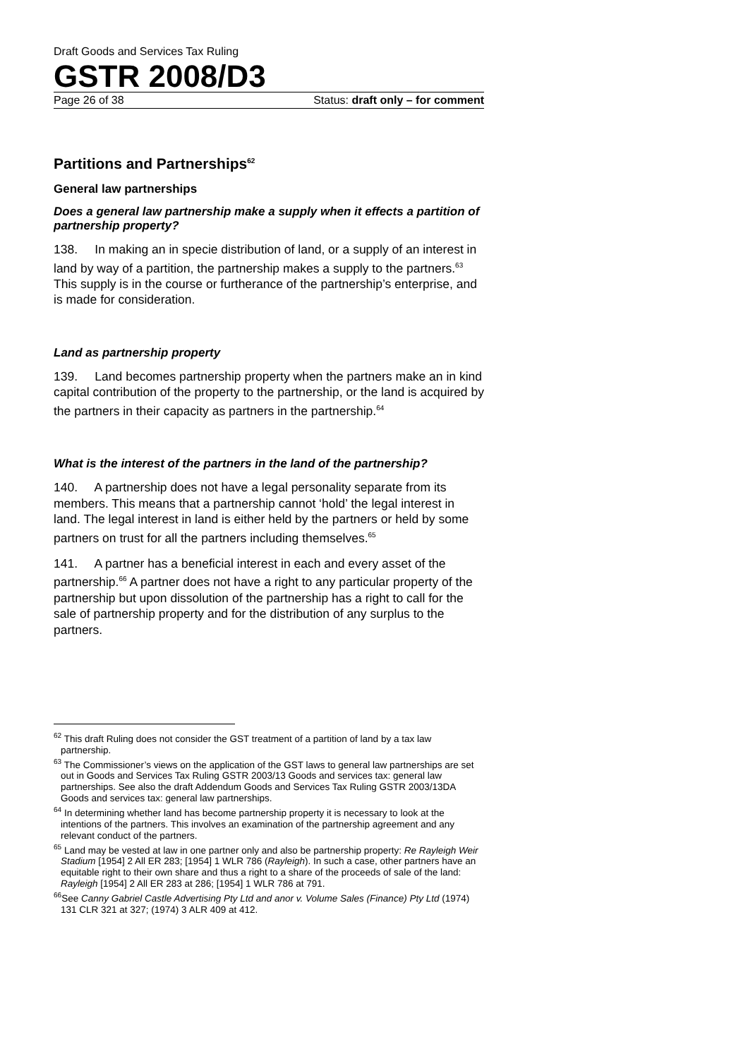Draft Goods and Services Tax Ruling
GSTR 2008/D3
Page 26 of 38 Status: draft only – for comment
Partitions and Partnerships<sup>62</sup>
General law partnerships
Does a general law partnership make a supply when it effects a partition of partnership property?
138. In making an in specie distribution of land, or a supply of an interest in land by way of a partition, the partnership makes a supply to the partners.<sup>63</sup> This supply is in the course or furtherance of the partnership’s enterprise, and is made for consideration.
Land as partnership property
139. Land becomes partnership property when the partners make an in kind capital contribution of the property to the partnership, or the land is acquired by the partners in their capacity as partners in the partnership.<sup>64</sup>
What is the interest of the partners in the land of the partnership?
140. A partnership does not have a legal personality separate from its members. This means that a partnership cannot ‘hold’ the legal interest in land. The legal interest in land is either held by the partners or held by some partners on trust for all the partners including themselves.<sup>65</sup>
141. A partner has a beneficial interest in each and every asset of the partnership.<sup>66</sup> A partner does not have a right to any particular property of the partnership but upon dissolution of the partnership has a right to call for the sale of partnership property and for the distribution of any surplus to the partners.
<sup>62</sup> This draft Ruling does not consider the GST treatment of a partition of land by a tax law partnership.
<sup>63</sup> The Commissioner’s views on the application of the GST laws to general law partnerships are set out in Goods and Services Tax Ruling GSTR 2003/13 Goods and services tax: general law partnerships. See also the draft Addendum Goods and Services Tax Ruling GSTR 2003/13DA Goods and services tax: general law partnerships.
<sup>64</sup> In determining whether land has become partnership property it is necessary to look at the intentions of the partners. This involves an examination of the partnership agreement and any relevant conduct of the partners.
<sup>65</sup> Land may be vested at law in one partner only and also be partnership property: Re Rayleigh Weir Stadium [1954] 2 All ER 283; [1954] 1 WLR 786 (Rayleigh). In such a case, other partners have an equitable right to their own share and thus a right to a share of the proceeds of sale of the land: Rayleigh [1954] 2 All ER 283 at 286; [1954] 1 WLR 786 at 791.
<sup>66</sup> See Canny Gabriel Castle Advertising Pty Ltd and anor v. Volume Sales (Finance) Pty Ltd (1974) 131 CLR 321 at 327; (1974) 3 ALR 409 at 412.